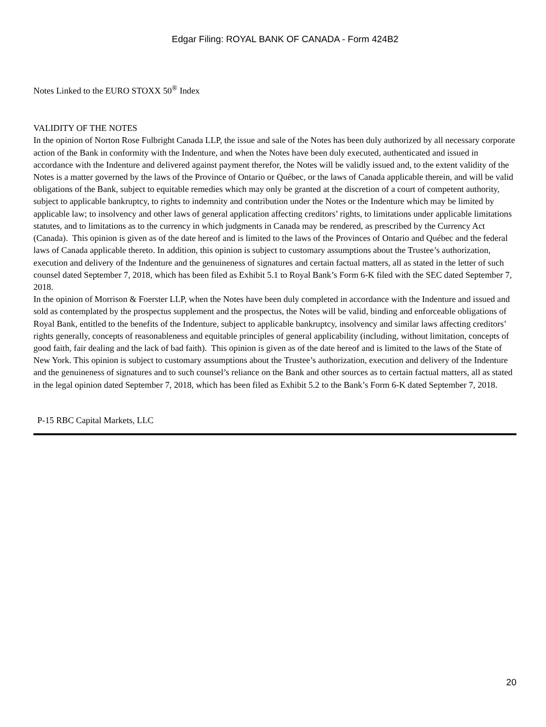Edgar Filing: ROYAL BANK OF CANADA - Form 424B2
Notes Linked to the EURO STOXX 50<sup>®</sup> Index
VALIDITY OF THE NOTES
In the opinion of Norton Rose Fulbright Canada LLP, the issue and sale of the Notes has been duly authorized by all necessary corporate action of the Bank in conformity with the Indenture, and when the Notes have been duly executed, authenticated and issued in accordance with the Indenture and delivered against payment therefor, the Notes will be validly issued and, to the extent validity of the Notes is a matter governed by the laws of the Province of Ontario or Québec, or the laws of Canada applicable therein, and will be valid obligations of the Bank, subject to equitable remedies which may only be granted at the discretion of a court of competent authority, subject to applicable bankruptcy, to rights to indemnity and contribution under the Notes or the Indenture which may be limited by applicable law; to insolvency and other laws of general application affecting creditors’ rights, to limitations under applicable limitations statutes, and to limitations as to the currency in which judgments in Canada may be rendered, as prescribed by the Currency Act (Canada). This opinion is given as of the date hereof and is limited to the laws of the Provinces of Ontario and Québec and the federal laws of Canada applicable thereto. In addition, this opinion is subject to customary assumptions about the Trustee’s authorization, execution and delivery of the Indenture and the genuineness of signatures and certain factual matters, all as stated in the letter of such counsel dated September 7, 2018, which has been filed as Exhibit 5.1 to Royal Bank’s Form 6-K filed with the SEC dated September 7, 2018.
In the opinion of Morrison & Foerster LLP, when the Notes have been duly completed in accordance with the Indenture and issued and sold as contemplated by the prospectus supplement and the prospectus, the Notes will be valid, binding and enforceable obligations of Royal Bank, entitled to the benefits of the Indenture, subject to applicable bankruptcy, insolvency and similar laws affecting creditors’ rights generally, concepts of reasonableness and equitable principles of general applicability (including, without limitation, concepts of good faith, fair dealing and the lack of bad faith). This opinion is given as of the date hereof and is limited to the laws of the State of New York. This opinion is subject to customary assumptions about the Trustee’s authorization, execution and delivery of the Indenture and the genuineness of signatures and to such counsel’s reliance on the Bank and other sources as to certain factual matters, all as stated in the legal opinion dated September 7, 2018, which has been filed as Exhibit 5.2 to the Bank’s Form 6-K dated September 7, 2018.
P-15 RBC Capital Markets, LLC
20